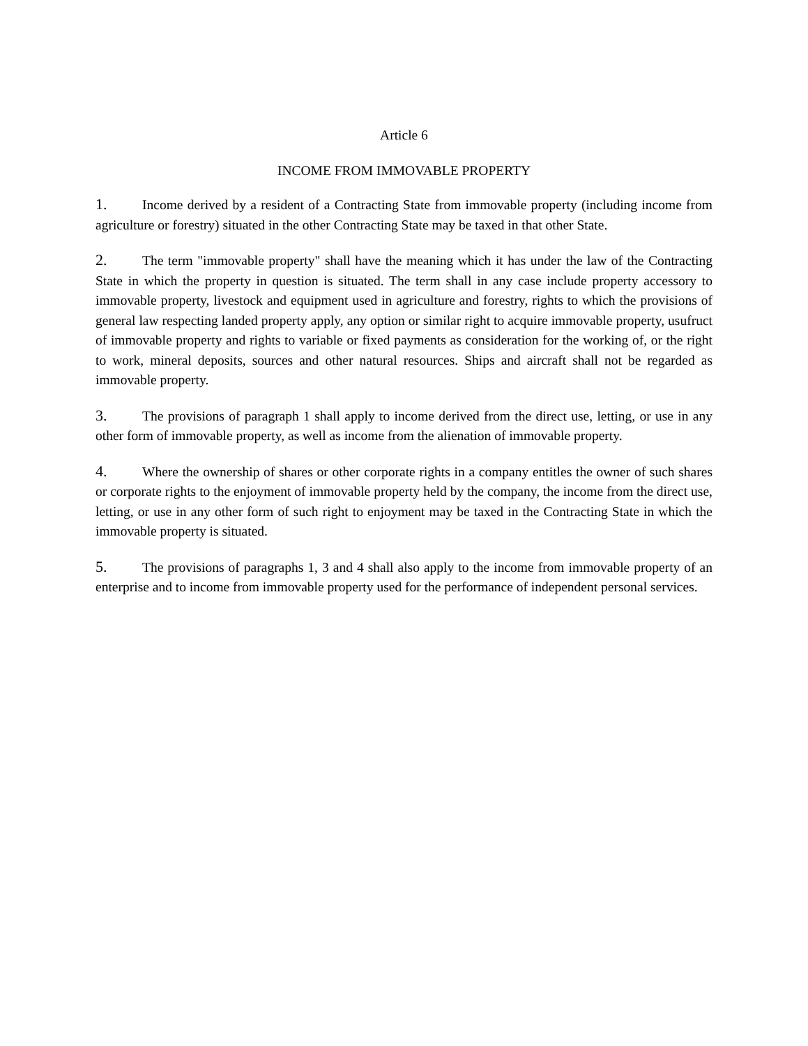Article 6
INCOME FROM IMMOVABLE PROPERTY
1. Income derived by a resident of a Contracting State from immovable property (including income from agriculture or forestry) situated in the other Contracting State may be taxed in that other State.
2. The term "immovable property" shall have the meaning which it has under the law of the Contracting State in which the property in question is situated. The term shall in any case include property accessory to immovable property, livestock and equipment used in agriculture and forestry, rights to which the provisions of general law respecting landed property apply, any option or similar right to acquire immovable property, usufruct of immovable property and rights to variable or fixed payments as consideration for the working of, or the right to work, mineral deposits, sources and other natural resources. Ships and aircraft shall not be regarded as immovable property.
3. The provisions of paragraph 1 shall apply to income derived from the direct use, letting, or use in any other form of immovable property, as well as income from the alienation of immovable property.
4. Where the ownership of shares or other corporate rights in a company entitles the owner of such shares or corporate rights to the enjoyment of immovable property held by the company, the income from the direct use, letting, or use in any other form of such right to enjoyment may be taxed in the Contracting State in which the immovable property is situated.
5. The provisions of paragraphs 1, 3 and 4 shall also apply to the income from immovable property of an enterprise and to income from immovable property used for the performance of independent personal services.